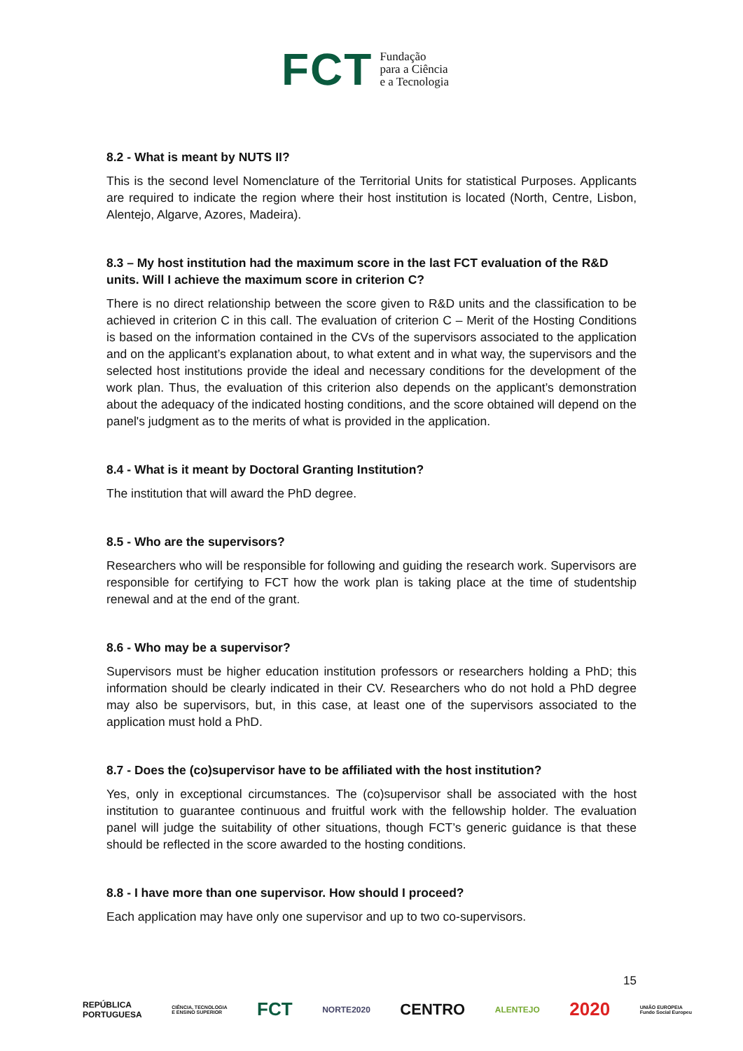FCT Fundação
para a Ciência
e a Tecnologia
8.2 - What is meant by NUTS II?
This is the second level Nomenclature of the Territorial Units for statistical Purposes. Applicants are required to indicate the region where their host institution is located (North, Centre, Lisbon, Alentejo, Algarve, Azores, Madeira).
8.3 – My host institution had the maximum score in the last FCT evaluation of the R&D units. Will I achieve the maximum score in criterion C?
There is no direct relationship between the score given to R&D units and the classification to be achieved in criterion C in this call. The evaluation of criterion C – Merit of the Hosting Conditions is based on the information contained in the CVs of the supervisors associated to the application and on the applicant’s explanation about, to what extent and in what way, the supervisors and the selected host institutions provide the ideal and necessary conditions for the development of the work plan. Thus, the evaluation of this criterion also depends on the applicant’s demonstration about the adequacy of the indicated hosting conditions, and the score obtained will depend on the panel's judgment as to the merits of what is provided in the application.
8.4 - What is it meant by Doctoral Granting Institution?
The institution that will award the PhD degree.
8.5 - Who are the supervisors?
Researchers who will be responsible for following and guiding the research work. Supervisors are responsible for certifying to FCT how the work plan is taking place at the time of studentship renewal and at the end of the grant.
8.6 - Who may be a supervisor?
Supervisors must be higher education institution professors or researchers holding a PhD; this information should be clearly indicated in their CV. Researchers who do not hold a PhD degree may also be supervisors, but, in this case, at least one of the supervisors associated to the application must hold a PhD.
8.7 - Does the (co)supervisor have to be affiliated with the host institution?
Yes, only in exceptional circumstances. The (co)supervisor shall be associated with the host institution to guarantee continuous and fruitful work with the fellowship holder. The evaluation panel will judge the suitability of other situations, though FCT’s generic guidance is that these should be reflected in the score awarded to the hosting conditions.
8.8 - I have more than one supervisor. How should I proceed?
Each application may have only one supervisor and up to two co-supervisors.
15
REPÚBLICA
PORTUGUESA CIÊNCIA, TECNOLOGIA
E ENSINO SUPERIOR FCT NORTE2020 CENTRO ALENTEJO 2020 UNIÃO EUROPEIA
Fundo Social Europeu